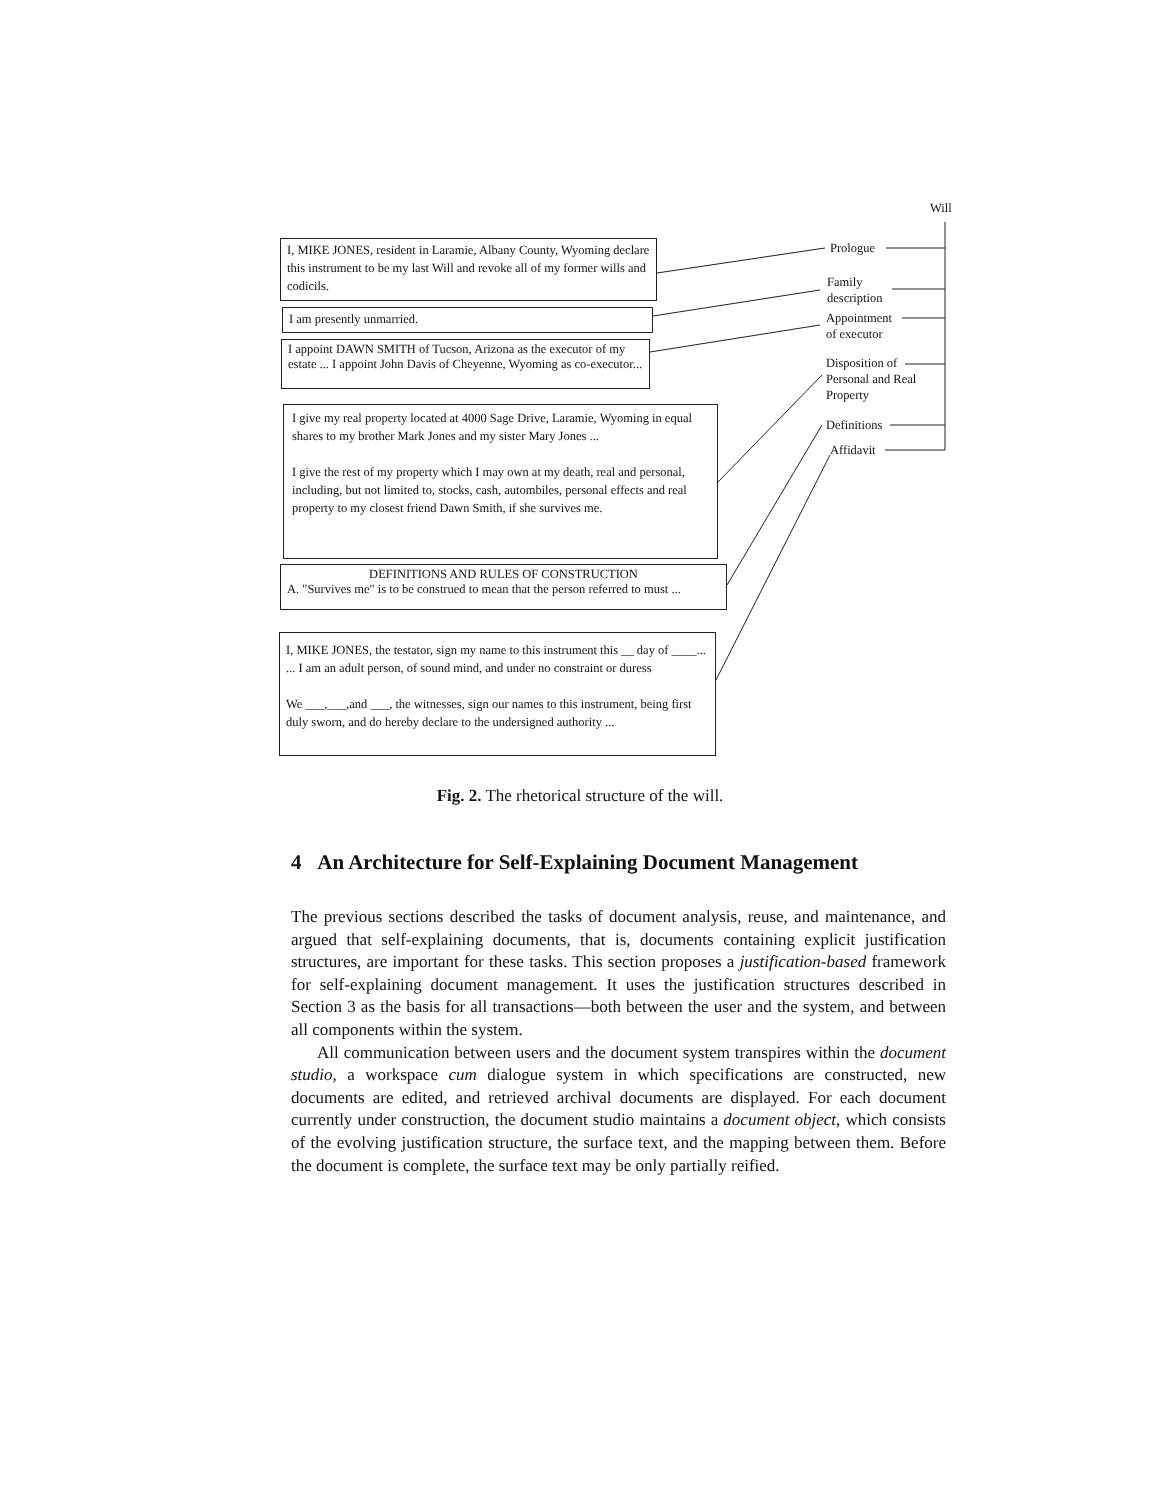Will
Prologue
Family
description
Appointment
of executor
Disposition of
Personal and Real
Property
Definitions
Affidavit
I, MIKE JONES, resident in Laramie, Albany County, Wyoming declare this instrument to be my last Will and revoke all of my former wills and codicils.
I am presently unmarried.
I appoint DAWN SMITH of Tucson, Arizona as the executor of my estate ... I appoint John Davis of Cheyenne, Wyoming as co-executor...
I give my real property located at 4000 Sage Drive, Laramie, Wyoming in equal shares to my brother Mark Jones and my sister Mary Jones ...
I give the rest of my property which I may own at my death, real and personal, including, but not limited to, stocks, cash, autombiles, personal effects and real property to my closest friend Dawn Smith, if she survives me.
DEFINITIONS AND RULES OF CONSTRUCTION
A. "Survives me" is to be construed to mean that the person referred to must ...
I, MIKE JONES, the testator, sign my name to this instrument this __ day of ____...
... I am an adult person, of sound mind, and under no constraint or duress
We ___,___,and ___, the witnesses, sign our names to this instrument, being first duly sworn, and do hereby declare to the undersigned authority ...
Fig. 2. The rhetorical structure of the will.
4 An Architecture for Self-Explaining Document Management
The previous sections described the tasks of document analysis, reuse, and maintenance, and argued that self-explaining documents, that is, documents containing explicit justification structures, are important for these tasks. This section proposes a justification-based framework for self-explaining document management. It uses the justification structures described in Section 3 as the basis for all transactions—both between the user and the system, and between all components within the system.
All communication between users and the document system transpires within the document studio, a workspace cum dialogue system in which specifications are constructed, new documents are edited, and retrieved archival documents are displayed. For each document currently under construction, the document studio maintains a document object, which consists of the evolving justification structure, the surface text, and the mapping between them. Before the document is complete, the surface text may be only partially reified.